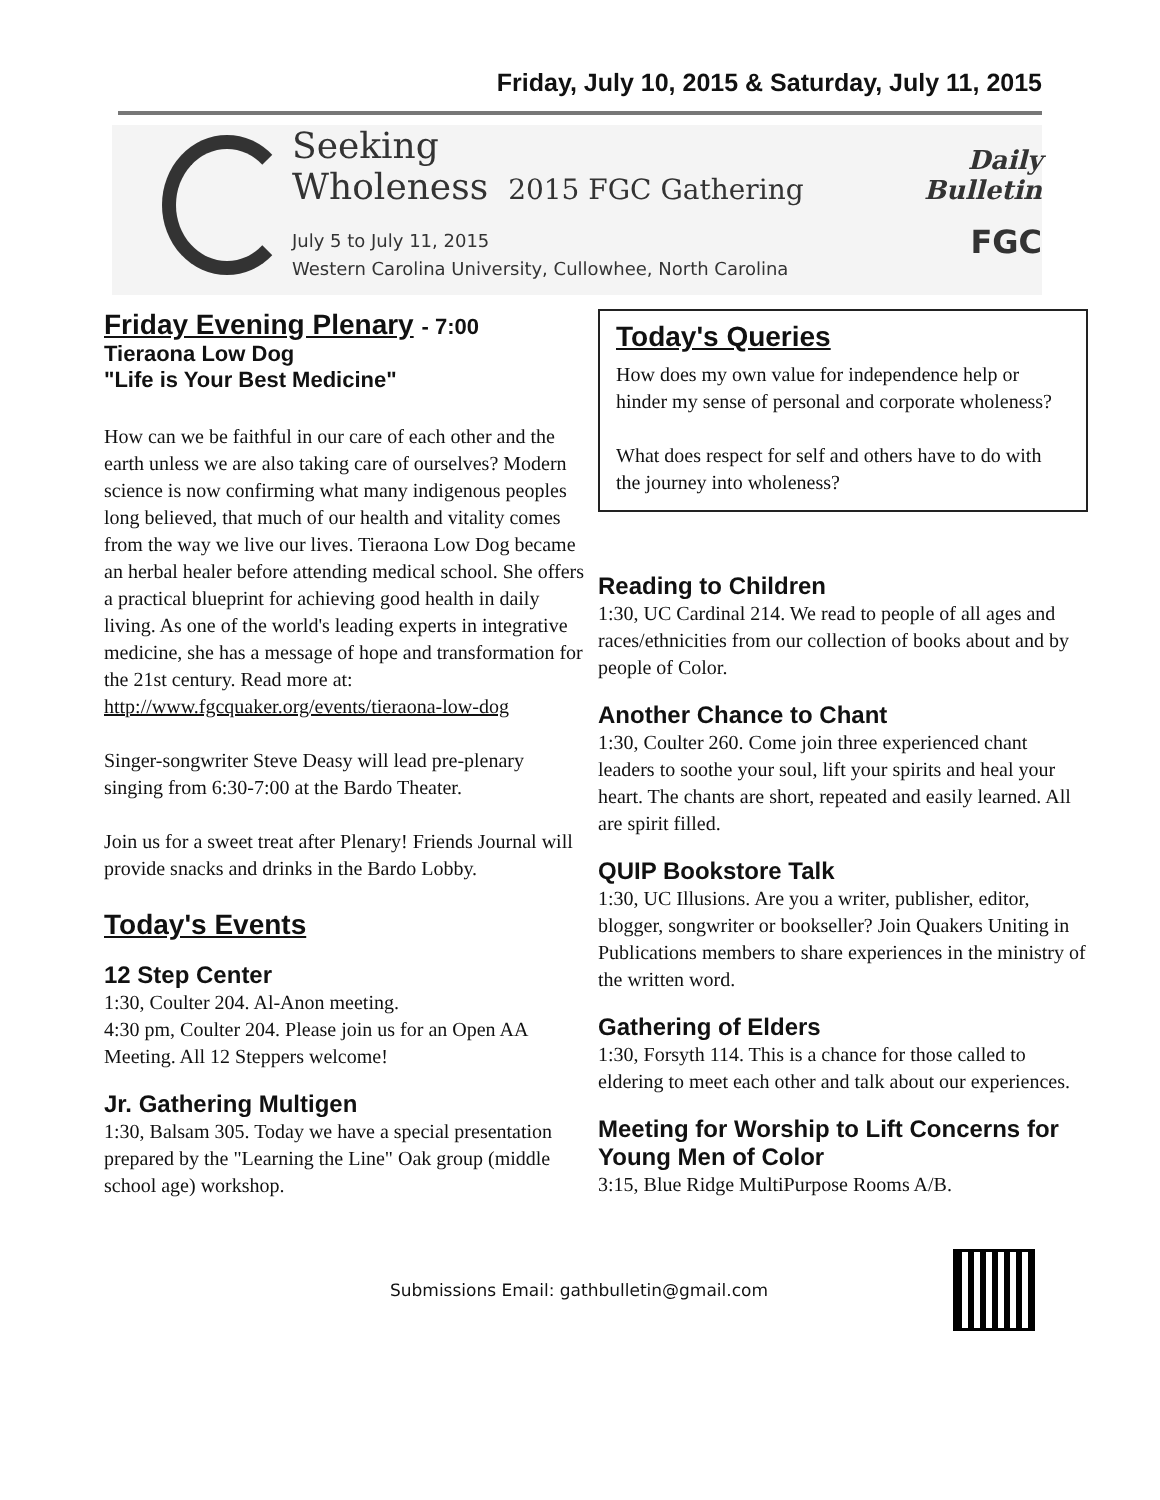Friday, July 10, 2015 & Saturday, July 11, 2015
Seeking
Wholeness 2015 FGC Gathering
July 5 to July 11, 2015
Western Carolina University, Cullowhee, North Carolina
Daily
Bulletin
FGC
Friday Evening Plenary - 7:00
Tieraona Low Dog
"Life is Your Best Medicine"
How can we be faithful in our care of each other and the earth unless we are also taking care of ourselves? Modern science is now confirming what many indigenous peoples long believed, that much of our health and vitality comes from the way we live our lives. Tieraona Low Dog became an herbal healer before attending medical school. She offers a practical blueprint for achieving good health in daily living. As one of the world's leading experts in integrative medicine, she has a message of hope and transformation for the 21st century. Read more at: http://www.fgcquaker.org/events/tieraona-low-dog
Singer-songwriter Steve Deasy will lead pre-plenary singing from 6:30-7:00 at the Bardo Theater.
Join us for a sweet treat after Plenary! Friends Journal will provide snacks and drinks in the Bardo Lobby.
Today's Events
12 Step Center
1:30, Coulter 204. Al-Anon meeting.
4:30 pm, Coulter 204. Please join us for an Open AA Meeting. All 12 Steppers welcome!
Jr. Gathering Multigen
1:30, Balsam 305. Today we have a special presentation prepared by the "Learning the Line" Oak group (middle school age) workshop.
Today's Queries
How does my own value for independence help or hinder my sense of personal and corporate wholeness?
What does respect for self and others have to do with the journey into wholeness?
Reading to Children
1:30, UC Cardinal 214. We read to people of all ages and races/ethnicities from our collection of books about and by people of Color.
Another Chance to Chant
1:30, Coulter 260. Come join three experienced chant leaders to soothe your soul, lift your spirits and heal your heart. The chants are short, repeated and easily learned. All are spirit filled.
QUIP Bookstore Talk
1:30, UC Illusions. Are you a writer, publisher, editor, blogger, songwriter or bookseller? Join Quakers Uniting in Publications members to share experiences in the ministry of the written word.
Gathering of Elders
1:30, Forsyth 114. This is a chance for those called to eldering to meet each other and talk about our experiences.
Meeting for Worship to Lift Concerns for Young Men of Color
3:15, Blue Ridge MultiPurpose Rooms A/B.
Submissions Email: gathbulletin@gmail.com